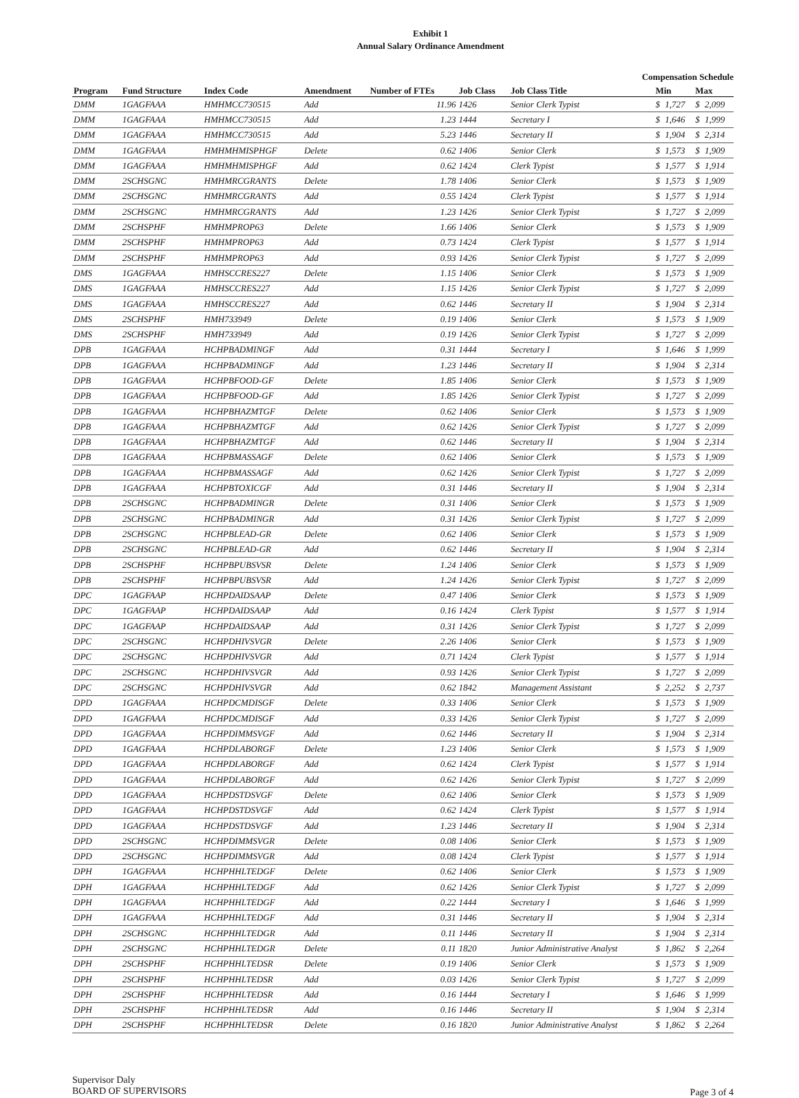Exhibit 1
Annual Salary Ordinance Amendment
Compensation Schedule
| Program | Fund Structure | Index Code | Amendment | Number of FTEs | Job Class | Job Class Title | Min | | Max | |
| --- | --- | --- | --- | --- | --- | --- | --- | --- | --- | --- |
| DMM | 1GAGFAAA | HMHMCC730515 | Add | 11.96 | 1426 | Senior Clerk Typist | $ | 1,727 | $ | 2,099 |
| DMM | 1GAGFAAA | HMHMCC730515 | Add | 1.23 | 1444 | Secretary I | $ | 1,646 | $ | 1,999 |
| DMM | 1GAGFAAA | HMHMCC730515 | Add | 5.23 | 1446 | Secretary II | $ | 1,904 | $ | 2,314 |
| DMM | 1GAGFAAA | HMHMHMISPHGF | Delete | 0.62 | 1406 | Senior Clerk | $ | 1,573 | $ | 1,909 |
| DMM | 1GAGFAAA | HMHMHMISPHGF | Add | 0.62 | 1424 | Clerk Typist | $ | 1,577 | $ | 1,914 |
| DMM | 2SCHSGNC | HMHMRCGRANTS | Delete | 1.78 | 1406 | Senior Clerk | $ | 1,573 | $ | 1,909 |
| DMM | 2SCHSGNC | HMHMRCGRANTS | Add | 0.55 | 1424 | Clerk Typist | $ | 1,577 | $ | 1,914 |
| DMM | 2SCHSGNC | HMHMRCGRANTS | Add | 1.23 | 1426 | Senior Clerk Typist | $ | 1,727 | $ | 2,099 |
| DMM | 2SCHSPHF | HMHMPROP63 | Delete | 1.66 | 1406 | Senior Clerk | $ | 1,573 | $ | 1,909 |
| DMM | 2SCHSPHF | HMHMPROP63 | Add | 0.73 | 1424 | Clerk Typist | $ | 1,577 | $ | 1,914 |
| DMM | 2SCHSPHF | HMHMPROP63 | Add | 0.93 | 1426 | Senior Clerk Typist | $ | 1,727 | $ | 2,099 |
| DMS | 1GAGFAAA | HMHSCCRES227 | Delete | 1.15 | 1406 | Senior Clerk | $ | 1,573 | $ | 1,909 |
| DMS | 1GAGFAAA | HMHSCCRES227 | Add | 1.15 | 1426 | Senior Clerk Typist | $ | 1,727 | $ | 2,099 |
| DMS | 1GAGFAAA | HMHSCCRES227 | Add | 0.62 | 1446 | Secretary II | $ | 1,904 | $ | 2,314 |
| DMS | 2SCHSPHF | HMH733949 | Delete | 0.19 | 1406 | Senior Clerk | $ | 1,573 | $ | 1,909 |
| DMS | 2SCHSPHF | HMH733949 | Add | 0.19 | 1426 | Senior Clerk Typist | $ | 1,727 | $ | 2,099 |
| DPB | 1GAGFAAA | HCHPBADMINGF | Add | 0.31 | 1444 | Secretary I | $ | 1,646 | $ | 1,999 |
| DPB | 1GAGFAAA | HCHPBADMINGF | Add | 1.23 | 1446 | Secretary II | $ | 1,904 | $ | 2,314 |
| DPB | 1GAGFAAA | HCHPBFOOD-GF | Delete | 1.85 | 1406 | Senior Clerk | $ | 1,573 | $ | 1,909 |
| DPB | 1GAGFAAA | HCHPBFOOD-GF | Add | 1.85 | 1426 | Senior Clerk Typist | $ | 1,727 | $ | 2,099 |
| DPB | 1GAGFAAA | HCHPBHAZMTGF | Delete | 0.62 | 1406 | Senior Clerk | $ | 1,573 | $ | 1,909 |
| DPB | 1GAGFAAA | HCHPBHAZMTGF | Add | 0.62 | 1426 | Senior Clerk Typist | $ | 1,727 | $ | 2,099 |
| DPB | 1GAGFAAA | HCHPBHAZMTGF | Add | 0.62 | 1446 | Secretary II | $ | 1,904 | $ | 2,314 |
| DPB | 1GAGFAAA | HCHPBMASSAGF | Delete | 0.62 | 1406 | Senior Clerk | $ | 1,573 | $ | 1,909 |
| DPB | 1GAGFAAA | HCHPBMASSAGF | Add | 0.62 | 1426 | Senior Clerk Typist | $ | 1,727 | $ | 2,099 |
| DPB | 1GAGFAAA | HCHPBTOXICGF | Add | 0.31 | 1446 | Secretary II | $ | 1,904 | $ | 2,314 |
| DPB | 2SCHSGNC | HCHPBADMINGR | Delete | 0.31 | 1406 | Senior Clerk | $ | 1,573 | $ | 1,909 |
| DPB | 2SCHSGNC | HCHPBADMINGR | Add | 0.31 | 1426 | Senior Clerk Typist | $ | 1,727 | $ | 2,099 |
| DPB | 2SCHSGNC | HCHPBLEAD-GR | Delete | 0.62 | 1406 | Senior Clerk | $ | 1,573 | $ | 1,909 |
| DPB | 2SCHSGNC | HCHPBLEAD-GR | Add | 0.62 | 1446 | Secretary II | $ | 1,904 | $ | 2,314 |
| DPB | 2SCHSPHF | HCHPBPUBSVSR | Delete | 1.24 | 1406 | Senior Clerk | $ | 1,573 | $ | 1,909 |
| DPB | 2SCHSPHF | HCHPBPUBSVSR | Add | 1.24 | 1426 | Senior Clerk Typist | $ | 1,727 | $ | 2,099 |
| DPC | 1GAGFAAP | HCHPDAIDSAAP | Delete | 0.47 | 1406 | Senior Clerk | $ | 1,573 | $ | 1,909 |
| DPC | 1GAGFAAP | HCHPDAIDSAAP | Add | 0.16 | 1424 | Clerk Typist | $ | 1,577 | $ | 1,914 |
| DPC | 1GAGFAAP | HCHPDAIDSAAP | Add | 0.31 | 1426 | Senior Clerk Typist | $ | 1,727 | $ | 2,099 |
| DPC | 2SCHSGNC | HCHPDHIVSVGR | Delete | 2.26 | 1406 | Senior Clerk | $ | 1,573 | $ | 1,909 |
| DPC | 2SCHSGNC | HCHPDHIVSVGR | Add | 0.71 | 1424 | Clerk Typist | $ | 1,577 | $ | 1,914 |
| DPC | 2SCHSGNC | HCHPDHIVSVGR | Add | 0.93 | 1426 | Senior Clerk Typist | $ | 1,727 | $ | 2,099 |
| DPC | 2SCHSGNC | HCHPDHIVSVGR | Add | 0.62 | 1842 | Management Assistant | $ | 2,252 | $ | 2,737 |
| DPD | 1GAGFAAA | HCHPDCMDISGF | Delete | 0.33 | 1406 | Senior Clerk | $ | 1,573 | $ | 1,909 |
| DPD | 1GAGFAAA | HCHPDCMDISGF | Add | 0.33 | 1426 | Senior Clerk Typist | $ | 1,727 | $ | 2,099 |
| DPD | 1GAGFAAA | HCHPDIMMSVGF | Add | 0.62 | 1446 | Secretary II | $ | 1,904 | $ | 2,314 |
| DPD | 1GAGFAAA | HCHPDLABORGF | Delete | 1.23 | 1406 | Senior Clerk | $ | 1,573 | $ | 1,909 |
| DPD | 1GAGFAAA | HCHPDLABORGF | Add | 0.62 | 1424 | Clerk Typist | $ | 1,577 | $ | 1,914 |
| DPD | 1GAGFAAA | HCHPDLABORGF | Add | 0.62 | 1426 | Senior Clerk Typist | $ | 1,727 | $ | 2,099 |
| DPD | 1GAGFAAA | HCHPDSTDSVGF | Delete | 0.62 | 1406 | Senior Clerk | $ | 1,573 | $ | 1,909 |
| DPD | 1GAGFAAA | HCHPDSTDSVGF | Add | 0.62 | 1424 | Clerk Typist | $ | 1,577 | $ | 1,914 |
| DPD | 1GAGFAAA | HCHPDSTDSVGF | Add | 1.23 | 1446 | Secretary II | $ | 1,904 | $ | 2,314 |
| DPD | 2SCHSGNC | HCHPDIMMSVGR | Delete | 0.08 | 1406 | Senior Clerk | $ | 1,573 | $ | 1,909 |
| DPD | 2SCHSGNC | HCHPDIMMSVGR | Add | 0.08 | 1424 | Clerk Typist | $ | 1,577 | $ | 1,914 |
| DPH | 1GAGFAAA | HCHPHHLTEDGF | Delete | 0.62 | 1406 | Senior Clerk | $ | 1,573 | $ | 1,909 |
| DPH | 1GAGFAAA | HCHPHHLTEDGF | Add | 0.62 | 1426 | Senior Clerk Typist | $ | 1,727 | $ | 2,099 |
| DPH | 1GAGFAAA | HCHPHHLTEDGF | Add | 0.22 | 1444 | Secretary I | $ | 1,646 | $ | 1,999 |
| DPH | 1GAGFAAA | HCHPHHLTEDGF | Add | 0.31 | 1446 | Secretary II | $ | 1,904 | $ | 2,314 |
| DPH | 2SCHSGNC | HCHPHHLTEDGR | Add | 0.11 | 1446 | Secretary II | $ | 1,904 | $ | 2,314 |
| DPH | 2SCHSGNC | HCHPHHLTEDGR | Delete | 0.11 | 1820 | Junior Administrative Analyst | $ | 1,862 | $ | 2,264 |
| DPH | 2SCHSPHF | HCHPHHLTEDSR | Delete | 0.19 | 1406 | Senior Clerk | $ | 1,573 | $ | 1,909 |
| DPH | 2SCHSPHF | HCHPHHLTEDSR | Add | 0.03 | 1426 | Senior Clerk Typist | $ | 1,727 | $ | 2,099 |
| DPH | 2SCHSPHF | HCHPHHLTEDSR | Add | 0.16 | 1444 | Secretary I | $ | 1,646 | $ | 1,999 |
| DPH | 2SCHSPHF | HCHPHHLTEDSR | Add | 0.16 | 1446 | Secretary II | $ | 1,904 | $ | 2,314 |
| DPH | 2SCHSPHF | HCHPHHLTEDSR | Delete | 0.16 | 1820 | Junior Administrative Analyst | $ | 1,862 | $ | 2,264 |
Supervisor Daly
BOARD OF SUPERVISORS
Page 3 of 4